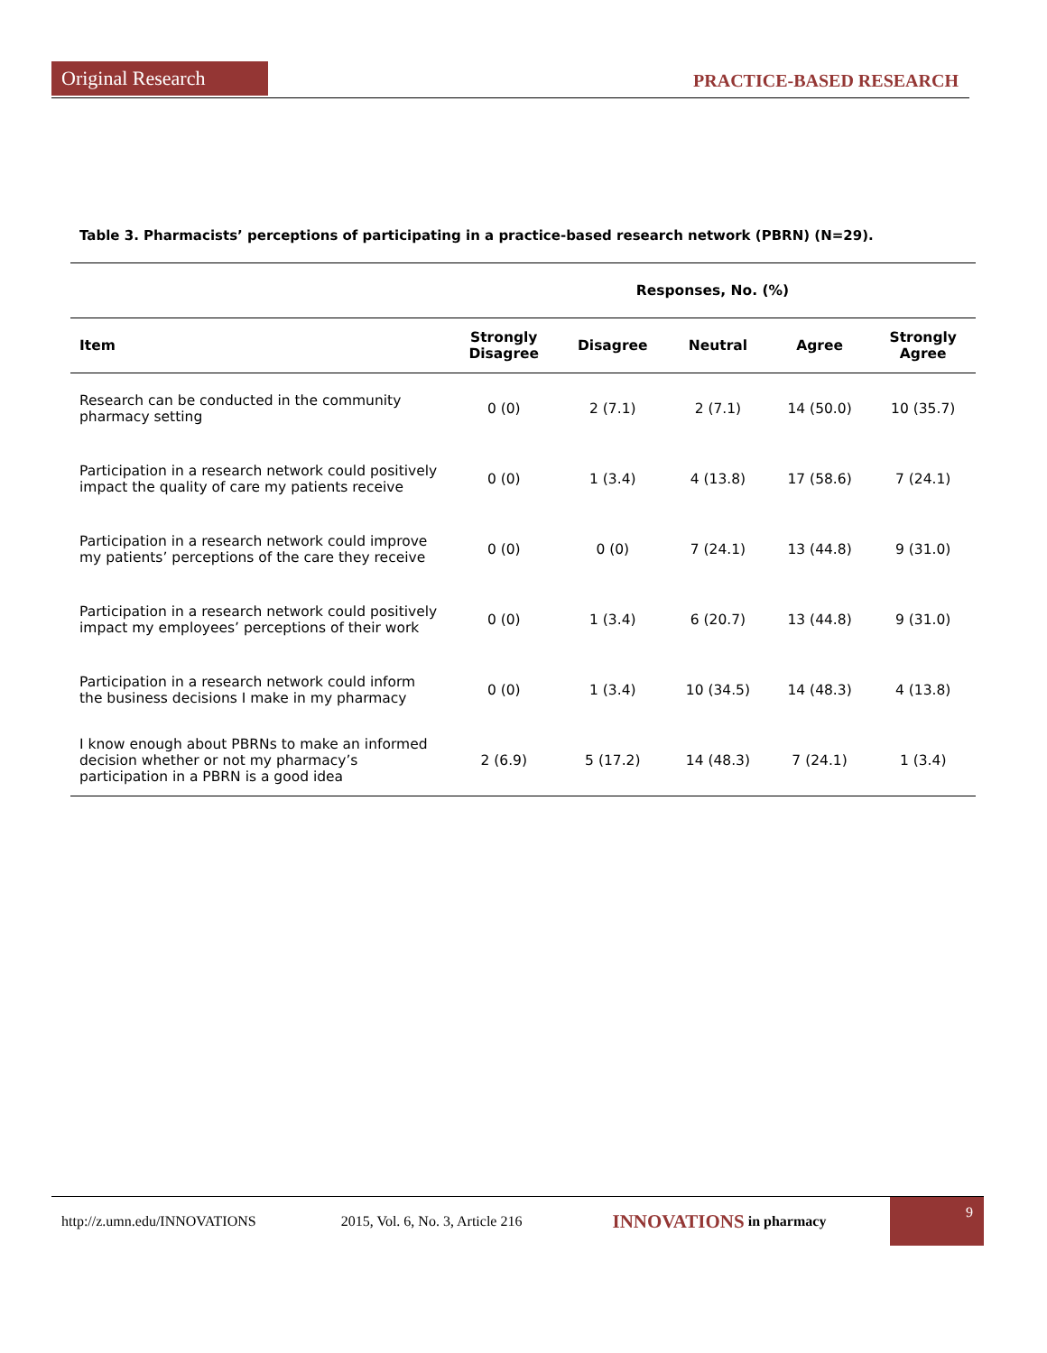Original Research
PRACTICE-BASED RESEARCH
Table 3. Pharmacists’ perceptions of participating in a practice-based research network (PBRN) (N=29).
| | Responses, No. (%) | | | | |
| --- | --- | --- | --- | --- | --- |
| Item | Strongly Disagree | Disagree | Neutral | Agree | Strongly Agree |
| Research can be conducted in the community pharmacy setting | 0 (0) | 2 (7.1) | 2 (7.1) | 14 (50.0) | 10 (35.7) |
| Participation in a research network could positively impact the quality of care my patients receive | 0 (0) | 1 (3.4) | 4 (13.8) | 17 (58.6) | 7 (24.1) |
| Participation in a research network could improve my patients’ perceptions of the care they receive | 0 (0) | 0 (0) | 7 (24.1) | 13 (44.8) | 9 (31.0) |
| Participation in a research network could positively impact my employees’ perceptions of their work | 0 (0) | 1 (3.4) | 6 (20.7) | 13 (44.8) | 9 (31.0) |
| Participation in a research network could inform the business decisions I make in my pharmacy | 0 (0) | 1 (3.4) | 10 (34.5) | 14 (48.3) | 4 (13.8) |
| I know enough about PBRNs to make an informed decision whether or not my pharmacy’s participation in a PBRN is a good idea | 2 (6.9) | 5 (17.2) | 14 (48.3) | 7 (24.1) | 1 (3.4) |
http://z.umn.edu/INNOVATIONS 2015, Vol. 6, No. 3, Article 216 INNOVATIONS in pharmacy
9